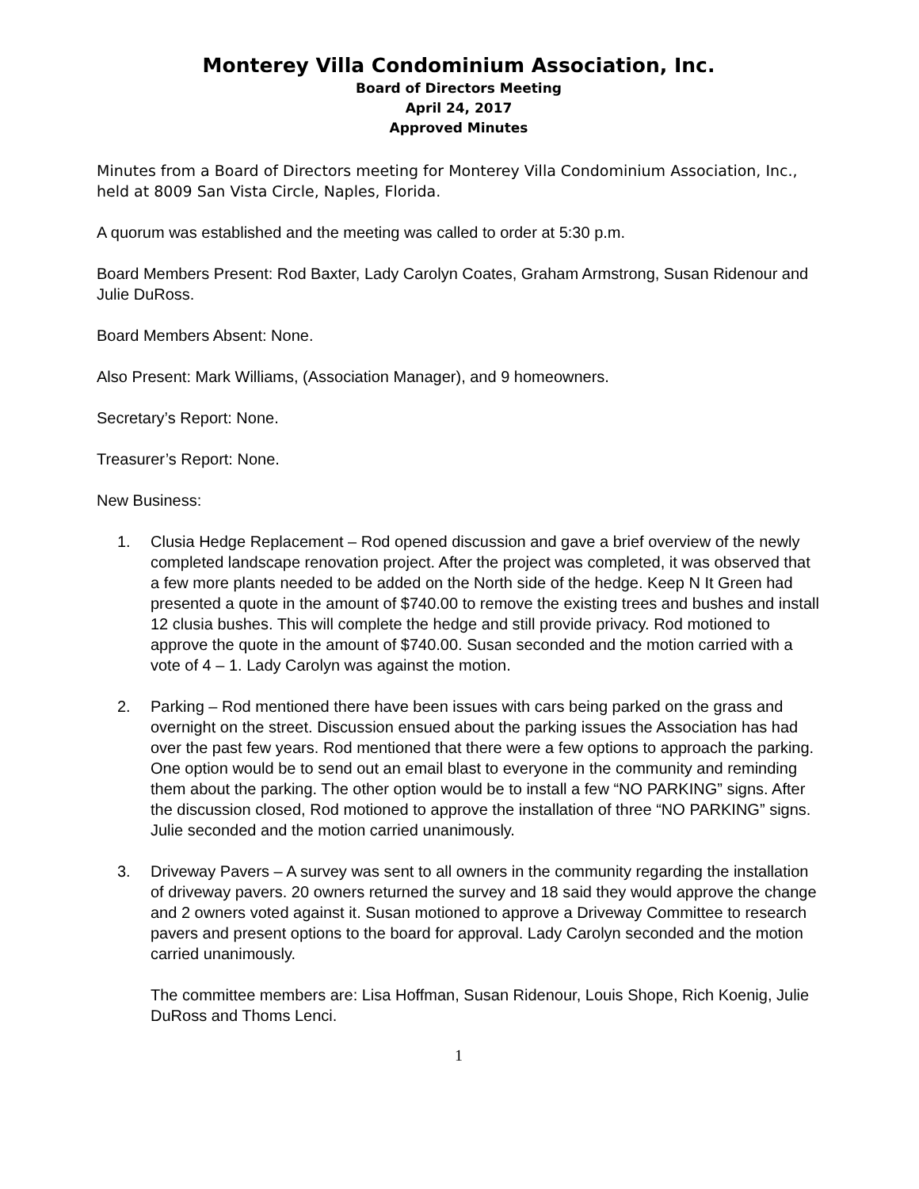Monterey Villa Condominium Association, Inc.
Board of Directors Meeting
April 24, 2017
Approved Minutes
Minutes from a Board of Directors meeting for Monterey Villa Condominium Association, Inc., held at 8009 San Vista Circle, Naples, Florida.
A quorum was established and the meeting was called to order at 5:30 p.m.
Board Members Present: Rod Baxter, Lady Carolyn Coates, Graham Armstrong, Susan Ridenour and Julie DuRoss.
Board Members Absent: None.
Also Present: Mark Williams, (Association Manager), and 9 homeowners.
Secretary’s Report: None.
Treasurer’s Report: None.
New Business:
1. Clusia Hedge Replacement – Rod opened discussion and gave a brief overview of the newly completed landscape renovation project. After the project was completed, it was observed that a few more plants needed to be added on the North side of the hedge. Keep N It Green had presented a quote in the amount of $740.00 to remove the existing trees and bushes and install 12 clusia bushes. This will complete the hedge and still provide privacy. Rod motioned to approve the quote in the amount of $740.00. Susan seconded and the motion carried with a vote of 4 – 1. Lady Carolyn was against the motion.
2. Parking – Rod mentioned there have been issues with cars being parked on the grass and overnight on the street. Discussion ensued about the parking issues the Association has had over the past few years. Rod mentioned that there were a few options to approach the parking. One option would be to send out an email blast to everyone in the community and reminding them about the parking. The other option would be to install a few “NO PARKING” signs. After the discussion closed, Rod motioned to approve the installation of three “NO PARKING” signs. Julie seconded and the motion carried unanimously.
3. Driveway Pavers – A survey was sent to all owners in the community regarding the installation of driveway pavers. 20 owners returned the survey and 18 said they would approve the change and 2 owners voted against it. Susan motioned to approve a Driveway Committee to research pavers and present options to the board for approval. Lady Carolyn seconded and the motion carried unanimously.
The committee members are: Lisa Hoffman, Susan Ridenour, Louis Shope, Rich Koenig, Julie DuRoss and Thoms Lenci.
1